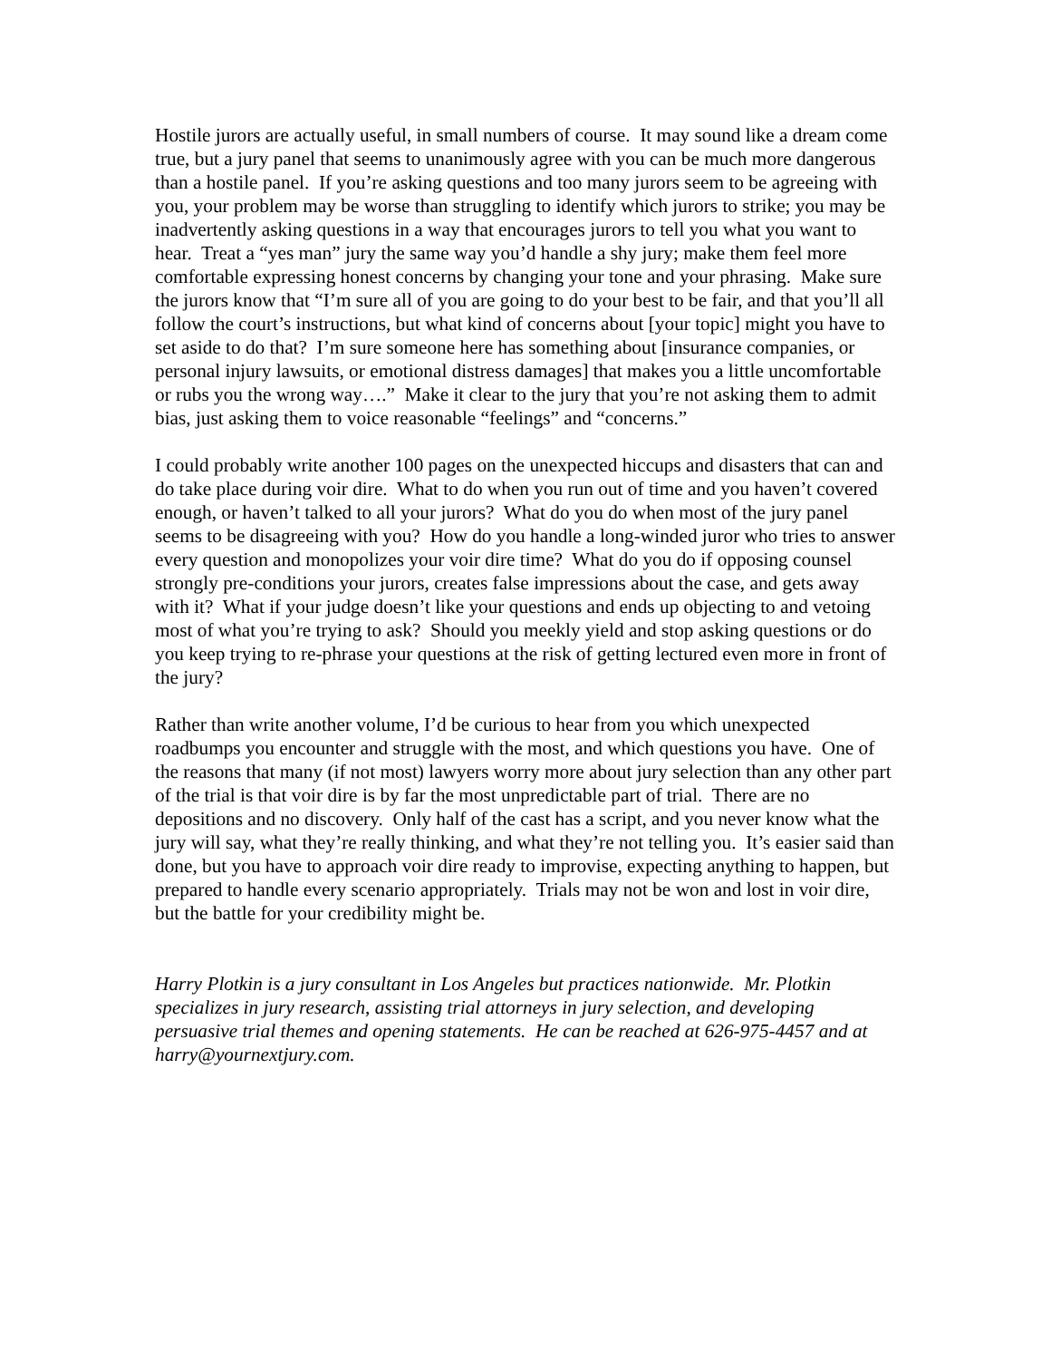Hostile jurors are actually useful, in small numbers of course. It may sound like a dream come true, but a jury panel that seems to unanimously agree with you can be much more dangerous than a hostile panel. If you’re asking questions and too many jurors seem to be agreeing with you, your problem may be worse than struggling to identify which jurors to strike; you may be inadvertently asking questions in a way that encourages jurors to tell you what you want to hear. Treat a “yes man” jury the same way you’d handle a shy jury; make them feel more comfortable expressing honest concerns by changing your tone and your phrasing. Make sure the jurors know that “I’m sure all of you are going to do your best to be fair, and that you’ll all follow the court’s instructions, but what kind of concerns about [your topic] might you have to set aside to do that? I’m sure someone here has something about [insurance companies, or personal injury lawsuits, or emotional distress damages] that makes you a little uncomfortable or rubs you the wrong way….” Make it clear to the jury that you’re not asking them to admit bias, just asking them to voice reasonable “feelings” and “concerns.”
I could probably write another 100 pages on the unexpected hiccups and disasters that can and do take place during voir dire. What to do when you run out of time and you haven’t covered enough, or haven’t talked to all your jurors? What do you do when most of the jury panel seems to be disagreeing with you? How do you handle a long-winded juror who tries to answer every question and monopolizes your voir dire time? What do you do if opposing counsel strongly pre-conditions your jurors, creates false impressions about the case, and gets away with it? What if your judge doesn’t like your questions and ends up objecting to and vetoing most of what you’re trying to ask? Should you meekly yield and stop asking questions or do you keep trying to re-phrase your questions at the risk of getting lectured even more in front of the jury?
Rather than write another volume, I’d be curious to hear from you which unexpected roadbumps you encounter and struggle with the most, and which questions you have. One of the reasons that many (if not most) lawyers worry more about jury selection than any other part of the trial is that voir dire is by far the most unpredictable part of trial. There are no depositions and no discovery. Only half of the cast has a script, and you never know what the jury will say, what they’re really thinking, and what they’re not telling you. It’s easier said than done, but you have to approach voir dire ready to improvise, expecting anything to happen, but prepared to handle every scenario appropriately. Trials may not be won and lost in voir dire, but the battle for your credibility might be.
Harry Plotkin is a jury consultant in Los Angeles but practices nationwide. Mr. Plotkin specializes in jury research, assisting trial attorneys in jury selection, and developing persuasive trial themes and opening statements. He can be reached at 626-975-4457 and at harry@yournextjury.com.